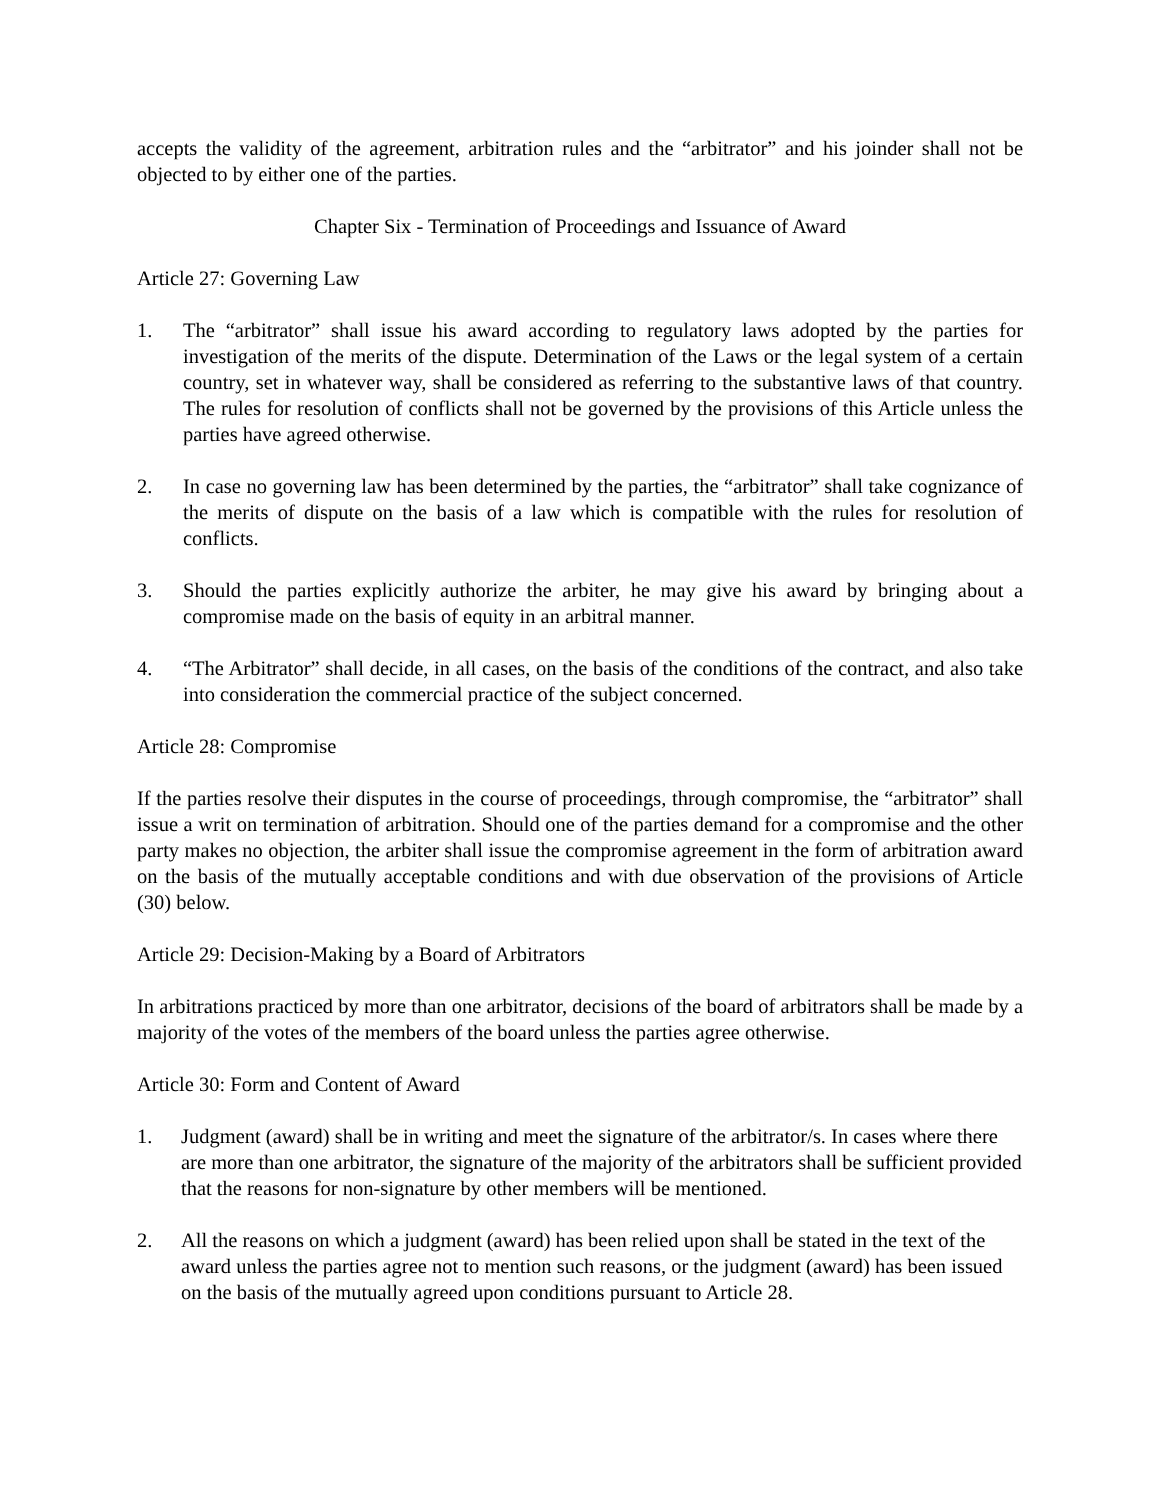accepts the validity of the agreement, arbitration rules and the “arbitrator” and his joinder shall not be objected to by either one of the parties.
Chapter Six - Termination of Proceedings and Issuance of Award
Article 27: Governing Law
1. The “arbitrator” shall issue his award according to regulatory laws adopted by the parties for investigation of the merits of the dispute. Determination of the Laws or the legal system of a certain country, set in whatever way, shall be considered as referring to the substantive laws of that country. The rules for resolution of conflicts shall not be governed by the provisions of this Article unless the parties have agreed otherwise.
2. In case no governing law has been determined by the parties, the “arbitrator” shall take cognizance of the merits of dispute on the basis of a law which is compatible with the rules for resolution of conflicts.
3. Should the parties explicitly authorize the arbiter, he may give his award by bringing about a compromise made on the basis of equity in an arbitral manner.
4. “The Arbitrator” shall decide, in all cases, on the basis of the conditions of the contract, and also take into consideration the commercial practice of the subject concerned.
Article 28: Compromise
If the parties resolve their disputes in the course of proceedings, through compromise, the “arbitrator” shall issue a writ on termination of arbitration. Should one of the parties demand for a compromise and the other party makes no objection, the arbiter shall issue the compromise agreement in the form of arbitration award on the basis of the mutually acceptable conditions and with due observation of the provisions of Article (30) below.
Article 29: Decision-Making by a Board of Arbitrators
In arbitrations practiced by more than one arbitrator, decisions of the board of arbitrators shall be made by a majority of the votes of the members of the board unless the parties agree otherwise.
Article 30: Form and Content of Award
1. Judgment (award) shall be in writing and meet the signature of the arbitrator/s. In cases where there are more than one arbitrator, the signature of the majority of the arbitrators shall be sufficient provided that the reasons for non-signature by other members will be mentioned.
2. All the reasons on which a judgment (award) has been relied upon shall be stated in the text of the award unless the parties agree not to mention such reasons, or the judgment (award) has been issued on the basis of the mutually agreed upon conditions pursuant to Article 28.